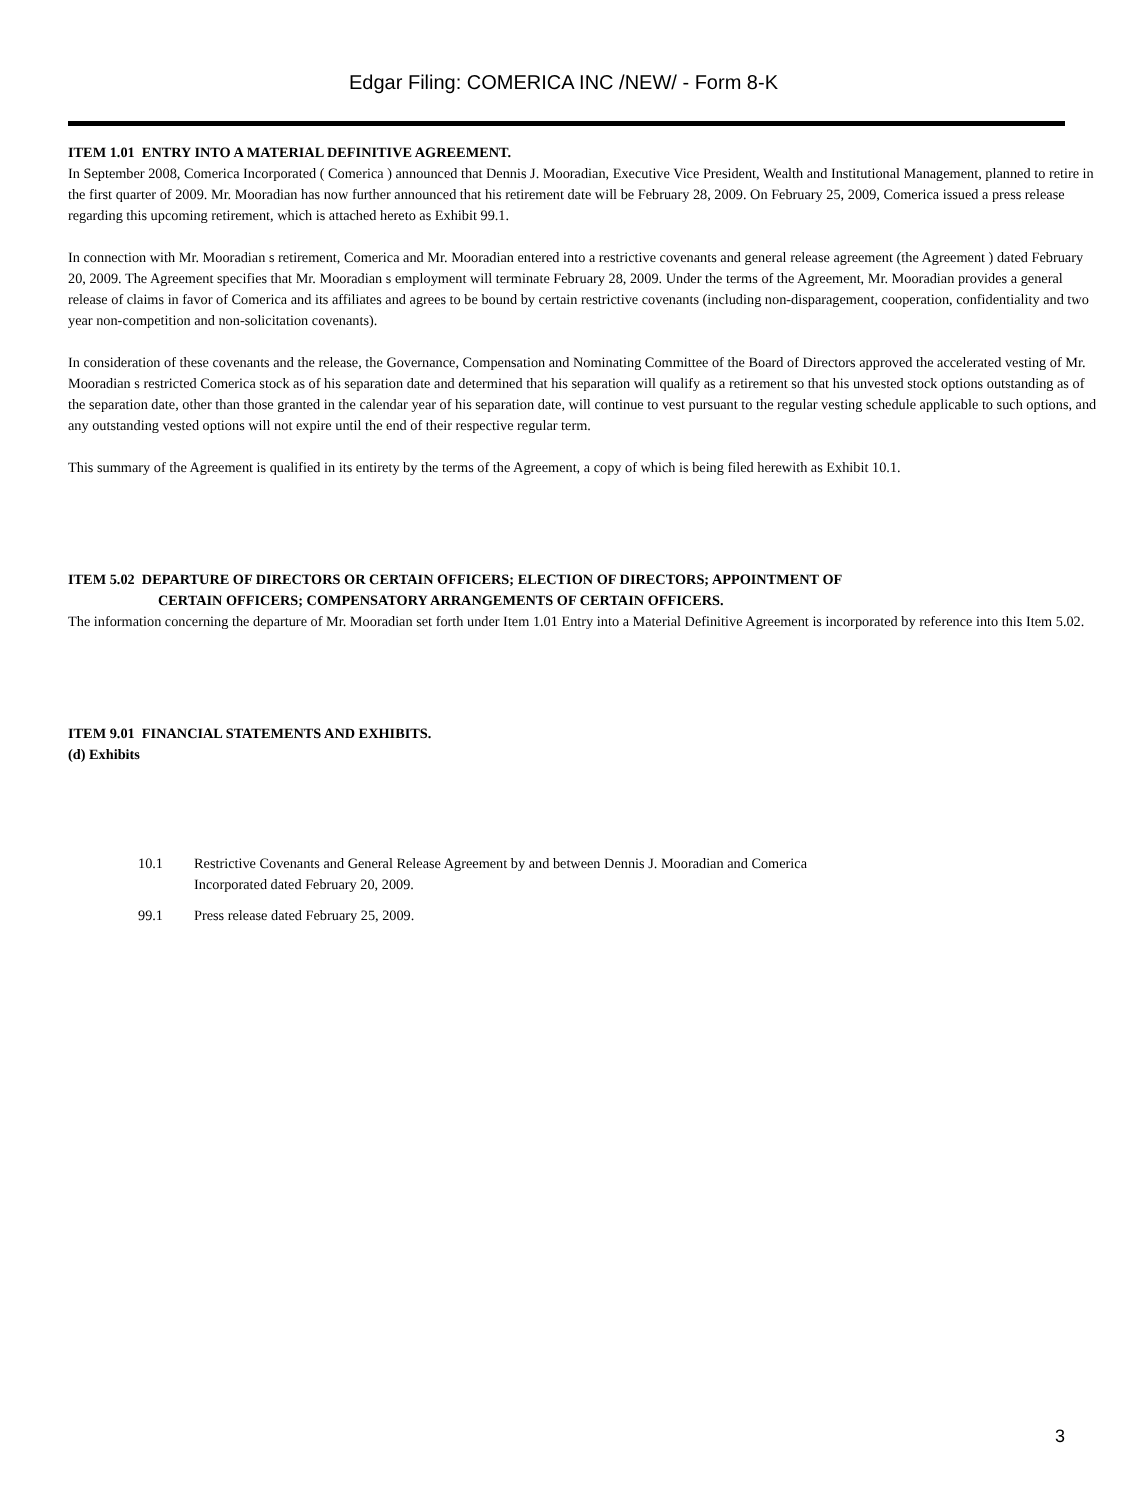Edgar Filing: COMERICA INC /NEW/ - Form 8-K
ITEM 1.01 ENTRY INTO A MATERIAL DEFINITIVE AGREEMENT.
In September 2008, Comerica Incorporated ( Comerica ) announced that Dennis J. Mooradian, Executive Vice President, Wealth and Institutional Management, planned to retire in the first quarter of 2009. Mr. Mooradian has now further announced that his retirement date will be February 28, 2009. On February 25, 2009, Comerica issued a press release regarding this upcoming retirement, which is attached hereto as Exhibit 99.1.
In connection with Mr. Mooradian s retirement, Comerica and Mr. Mooradian entered into a restrictive covenants and general release agreement (the Agreement ) dated February 20, 2009. The Agreement specifies that Mr. Mooradian s employment will terminate February 28, 2009. Under the terms of the Agreement, Mr. Mooradian provides a general release of claims in favor of Comerica and its affiliates and agrees to be bound by certain restrictive covenants (including non-disparagement, cooperation, confidentiality and two year non-competition and non-solicitation covenants).
In consideration of these covenants and the release, the Governance, Compensation and Nominating Committee of the Board of Directors approved the accelerated vesting of Mr. Mooradian s restricted Comerica stock as of his separation date and determined that his separation will qualify as a retirement so that his unvested stock options outstanding as of the separation date, other than those granted in the calendar year of his separation date, will continue to vest pursuant to the regular vesting schedule applicable to such options, and any outstanding vested options will not expire until the end of their respective regular term.
This summary of the Agreement is qualified in its entirety by the terms of the Agreement, a copy of which is being filed herewith as Exhibit 10.1.
ITEM 5.02 DEPARTURE OF DIRECTORS OR CERTAIN OFFICERS; ELECTION OF DIRECTORS; APPOINTMENT OF
CERTAIN OFFICERS; COMPENSATORY ARRANGEMENTS OF CERTAIN OFFICERS.
The information concerning the departure of Mr. Mooradian set forth under Item 1.01 Entry into a Material Definitive Agreement is incorporated by reference into this Item 5.02.
ITEM 9.01 FINANCIAL STATEMENTS AND EXHIBITS.
(d) Exhibits
| 10.1 | Restrictive Covenants and General Release Agreement by and between Dennis J. Mooradian and Comerica Incorporated dated February 20, 2009. |
| 99.1 | Press release dated February 25, 2009. |
3